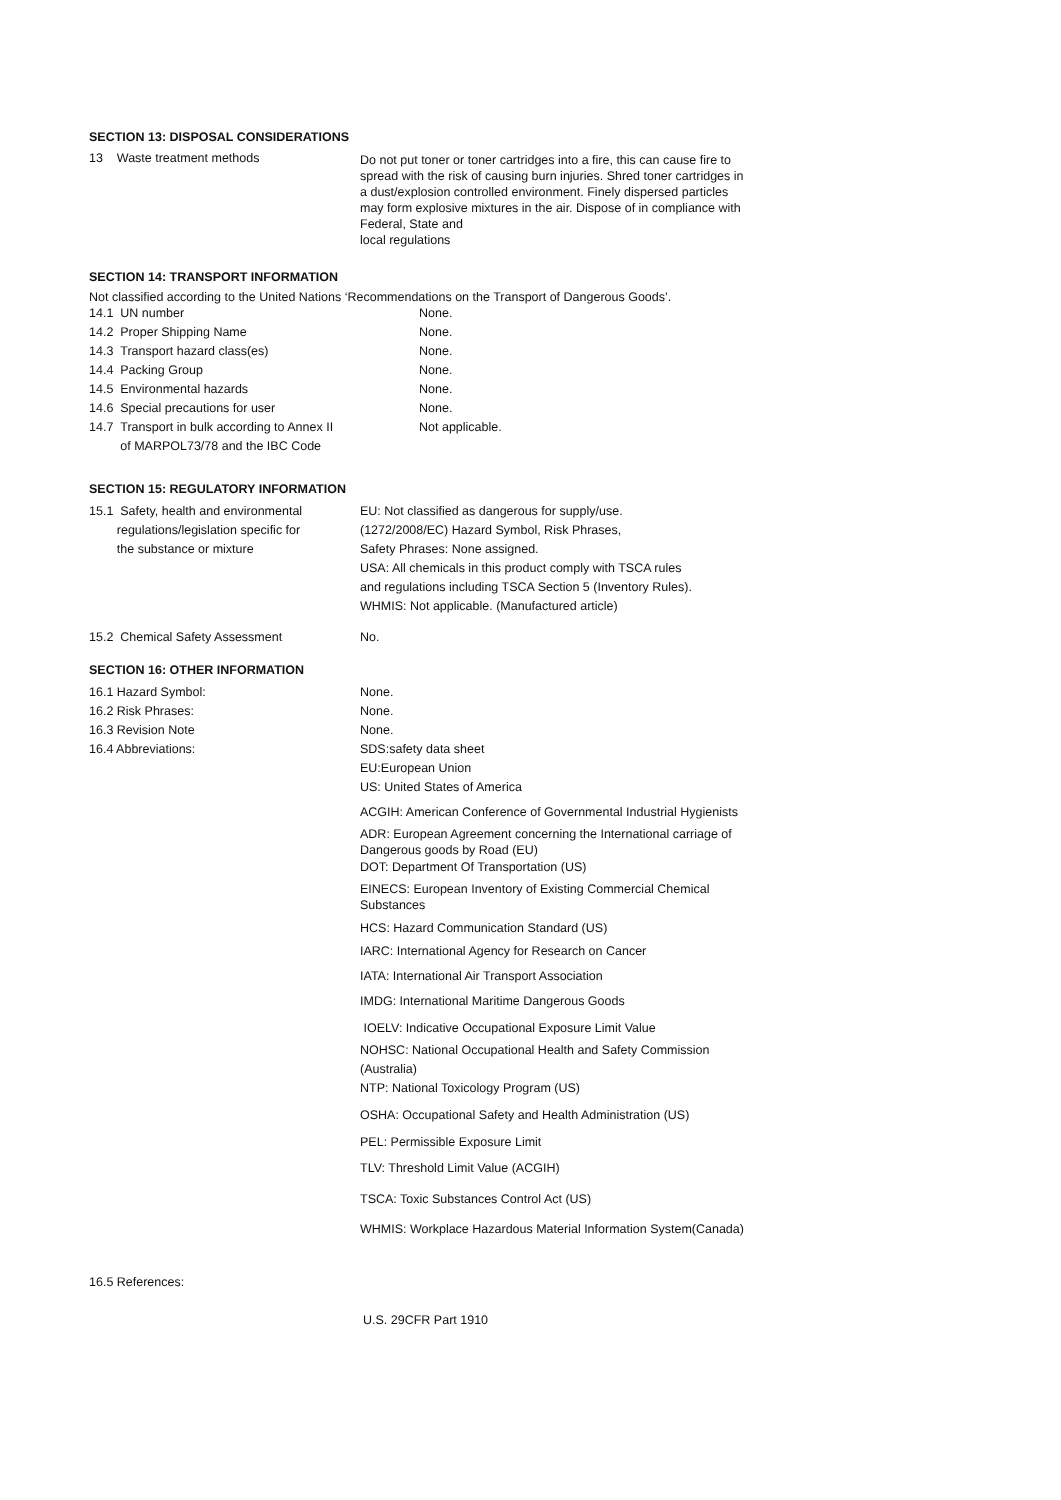SECTION 13: DISPOSAL CONSIDERATIONS
13 Waste treatment methods Do not put toner or toner cartridges into a fire, this can cause fire to spread with the risk of causing burn injuries. Shred toner cartridges in a dust/explosion controlled environment. Finely dispersed particles may form explosive mixtures in the air. Dispose of in compliance with Federal, State and
local regulations
SECTION 14: TRANSPORT INFORMATION
Not classified according to the United Nations ‘Recommendations on the Transport of Dangerous Goods’.
14.1 UN number None.
14.2 Proper Shipping Name None.
14.3 Transport hazard class(es) None.
14.4 Packing Group None.
14.5 Environmental hazards None.
14.6 Special precautions for user None.
14.7 Transport in bulk according to Annex II
of MARPOL73/78 and the IBC Code
Not applicable.
SECTION 15: REGULATORY INFORMATION
15.1 Safety, health and environmental
regulations/legislation specific for
the substance or mixture
EU: Not classified as dangerous for supply/use.
(1272/2008/EC) Hazard Symbol, Risk Phrases,
Safety Phrases: None assigned.
USA: All chemicals in this product comply with TSCA rules
and regulations including TSCA Section 5 (Inventory Rules).
WHMIS: Not applicable. (Manufactured article)
15.2 Chemical Safety Assessment No.
SECTION 16: OTHER INFORMATION
16.1 Hazard Symbol: None.
16.2 Risk Phrases: None.
16.3 Revision Note None.
16.4 Abbreviations: SDS:safety data sheet
EU:European Union
US: United States of America
ACGIH: American Conference of Governmental Industrial Hygienists
ADR: European Agreement concerning the International carriage of Dangerous goods by Road (EU)
DOT: Department Of Transportation (US)
EINECS: European Inventory of Existing Commercial Chemical Substances
HCS: Hazard Communication Standard (US)
IARC: International Agency for Research on Cancer
IATA: International Air Transport Association
IMDG: International Maritime Dangerous Goods
IOELV: Indicative Occupational Exposure Limit Value
NOHSC: National Occupational Health and Safety Commission (Australia)
NTP: National Toxicology Program (US)
OSHA: Occupational Safety and Health Administration (US)
PEL: Permissible Exposure Limit
TLV: Threshold Limit Value (ACGIH)
TSCA: Toxic Substances Control Act (US)
WHMIS: Workplace Hazardous Material Information System(Canada)
16.5 References:
U.S. 29CFR Part 1910